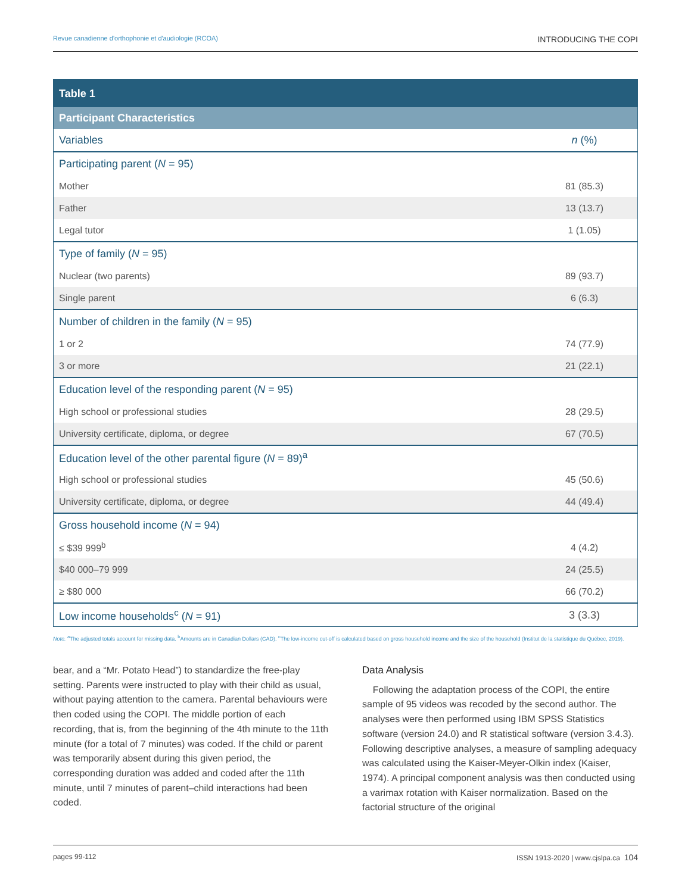Revue canadienne d'orthophonie et d'audiologie (RCOA) INTRODUCING THE COPI
| Table 1 | |
| Participant Characteristics | |
| Variables | n (%) |
| Participating parent ( N = 95) | |
| Mother | 81 (85.3) |
| Father | 13 (13.7) |
| Legal tutor | 1 (1.05) |
| Type of family ( N = 95) | |
| Nuclear (two parents) | 89 (93.7) |
| Single parent | 6 (6.3) |
| Number of children in the family ( N = 95) | |
| 1 or 2 | 74 (77.9) |
| 3 or more | 21 (22.1) |
| Education level of the responding parent ( N = 95) | |
| High school or professional studies | 28 (29.5) |
| University certificate, diploma, or degree | 67 (70.5) |
| Education level of the other parental figure ( N = 89)<sup>a</sup> | |
| High school or professional studies | 45 (50.6) |
| University certificate, diploma, or degree | 44 (49.4) |
| Gross household income ( N = 94) | |
| ≤ $39 999<sup>b</sup> | 4 (4.2) |
| $40 000–79 999 | 24 (25.5) |
| ≥ $80 000 | 66 (70.2) |
| Low income households<sup>c</sup> ( N = 91) | 3 (3.3) |
Note. <sup>a</sup>The adjusted totals account for missing data. <sup>b</sup>Amounts are in Canadian Dollars (CAD). <sup>c</sup>The low-income cut-off is calculated based on gross household income and the size of the household (Institut de la statistique du Québec, 2019).
bear, and a “Mr. Potato Head”) to standardize the free-play setting. Parents were instructed to play with their child as usual, without paying attention to the camera. Parental behaviours were then coded using the COPI. The middle portion of each recording, that is, from the beginning of the 4th minute to the 11th minute (for a total of 7 minutes) was coded. If the child or parent was temporarily absent during this given period, the corresponding duration was added and coded after the 11th minute, until 7 minutes of parent–child interactions had been coded.
Data Analysis
Following the adaptation process of the COPI, the entire sample of 95 videos was recoded by the second author. The analyses were then performed using IBM SPSS Statistics software (version 24.0) and R statistical software (version 3.4.3). Following descriptive analyses, a measure of sampling adequacy was calculated using the Kaiser-Meyer-Olkin index (Kaiser, 1974). A principal component analysis was then conducted using a varimax rotation with Kaiser normalization. Based on the factorial structure of the original
pages 99-112 ISSN 1913-2020 | www.cjslpa.ca 104